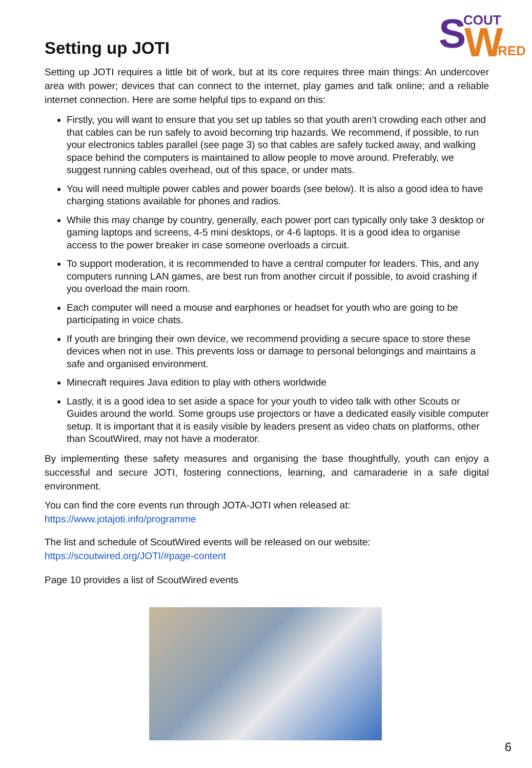S
W
COUT
IRED
Setting up JOTI
Setting up JOTI requires a little bit of work, but at its core requires three main things: An undercover area with power; devices that can connect to the internet, play games and talk online; and a reliable internet connection. Here are some helpful tips to expand on this:
Firstly, you will want to ensure that you set up tables so that youth aren’t crowding each other and that cables can be run safely to avoid becoming trip hazards. We recommend, if possible, to run your electronics tables parallel (see page 3) so that cables are safely tucked away, and walking space behind the computers is maintained to allow people to move around. Preferably, we suggest running cables overhead, out of this space, or under mats.
You will need multiple power cables and power boards (see below). It is also a good idea to have charging stations available for phones and radios.
While this may change by country, generally, each power port can typically only take 3 desktop or gaming laptops and screens, 4-5 mini desktops, or 4-6 laptops. It is a good idea to organise access to the power breaker in case someone overloads a circuit.
To support moderation, it is recommended to have a central computer for leaders. This, and any computers running LAN games, are best run from another circuit if possible, to avoid crashing if you overload the main room.
Each computer will need a mouse and earphones or headset for youth who are going to be participating in voice chats.
If youth are bringing their own device, we recommend providing a secure space to store these devices when not in use. This prevents loss or damage to personal belongings and maintains a safe and organised environment.
Minecraft requires Java edition to play with others worldwide
Lastly, it is a good idea to set aside a space for your youth to video talk with other Scouts or Guides around the world. Some groups use projectors or have a dedicated easily visible computer setup. It is important that it is easily visible by leaders present as video chats on platforms, other than ScoutWired, may not have a moderator.
By implementing these safety measures and organising the base thoughtfully, youth can enjoy a successful and secure JOTI, fostering connections, learning, and camaraderie in a safe digital environment.
You can find the core events run through JOTA-JOTI when released at:
https://www.jotajoti.info/programme
The list and schedule of ScoutWired events will be released on our website:
https://scoutwired.org/JOTI/#page-content
Page 10 provides a list of ScoutWired events
6